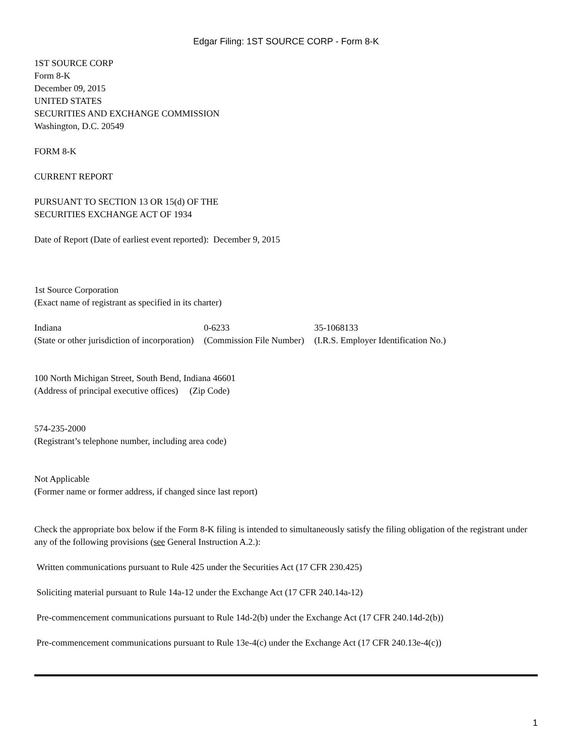Edgar Filing: 1ST SOURCE CORP - Form 8-K
1ST SOURCE CORP
Form 8-K
December 09, 2015
UNITED STATES
SECURITIES AND EXCHANGE COMMISSION
Washington, D.C. 20549
FORM 8-K
CURRENT REPORT
PURSUANT TO SECTION 13 OR 15(d) OF THE
SECURITIES EXCHANGE ACT OF 1934
Date of Report (Date of earliest event reported): December 9, 2015
1st Source Corporation
(Exact name of registrant as specified in its charter)
| Indiana | 0-6233 | 35-1068133 |
| (State or other jurisdiction of incorporation) | (Commission File Number) | (I.R.S. Employer Identification No.) |
100 North Michigan Street, South Bend, Indiana 46601
(Address of principal executive offices) (Zip Code)
574-235-2000
(Registrant’s telephone number, including area code)
Not Applicable
(Former name or former address, if changed since last report)
Check the appropriate box below if the Form 8-K filing is intended to simultaneously satisfy the filing obligation of the registrant under any of the following provisions (see General Instruction A.2.):
Written communications pursuant to Rule 425 under the Securities Act (17 CFR 230.425)
Soliciting material pursuant to Rule 14a-12 under the Exchange Act (17 CFR 240.14a-12)
Pre-commencement communications pursuant to Rule 14d-2(b) under the Exchange Act (17 CFR 240.14d-2(b))
Pre-commencement communications pursuant to Rule 13e-4(c) under the Exchange Act (17 CFR 240.13e-4(c))
1